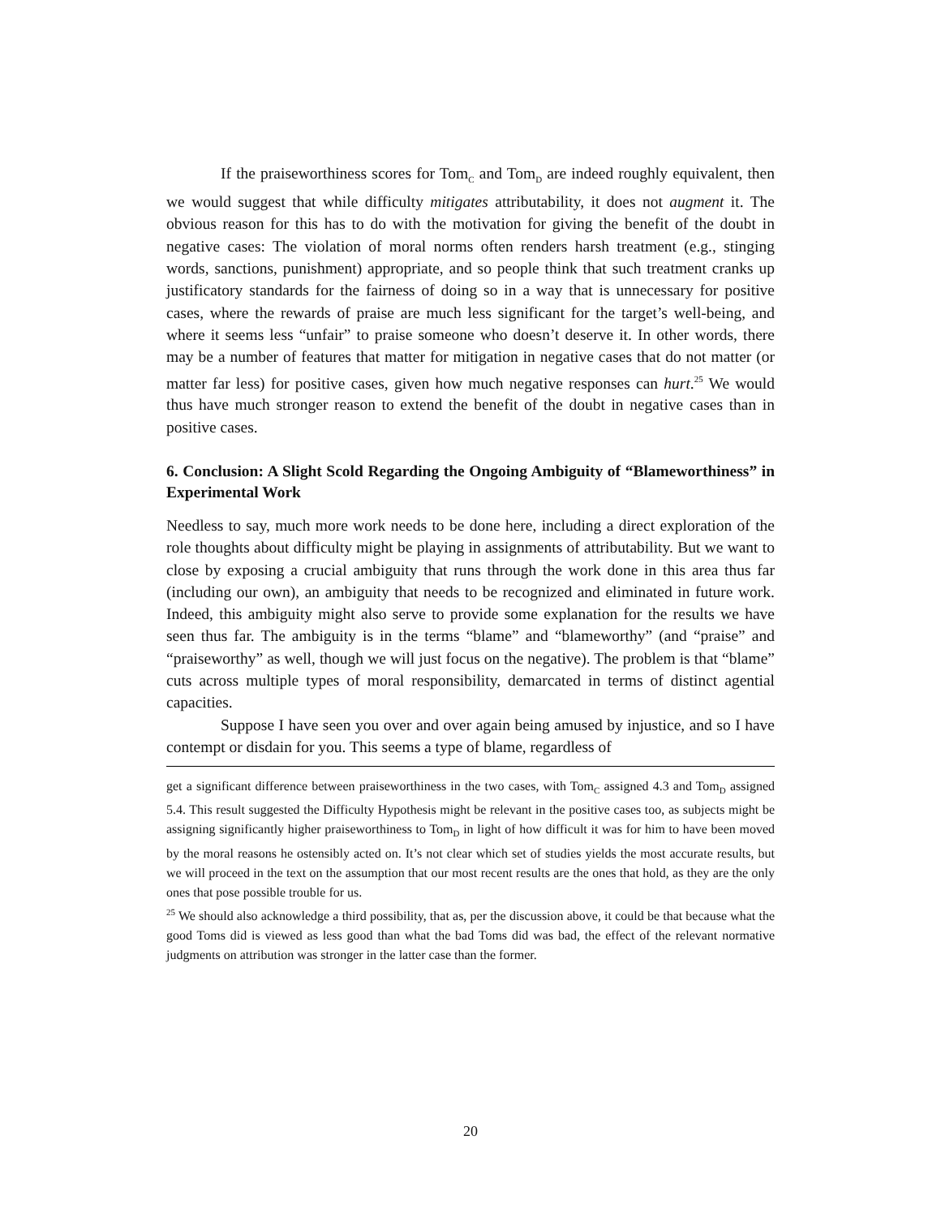If the praiseworthiness scores for Tom<sub>C</sub> and Tom<sub>D</sub> are indeed roughly equivalent, then we would suggest that while difficulty mitigates attributability, it does not augment it. The obvious reason for this has to do with the motivation for giving the benefit of the doubt in negative cases: The violation of moral norms often renders harsh treatment (e.g., stinging words, sanctions, punishment) appropriate, and so people think that such treatment cranks up justificatory standards for the fairness of doing so in a way that is unnecessary for positive cases, where the rewards of praise are much less significant for the target’s well-being, and where it seems less “unfair” to praise someone who doesn’t deserve it. In other words, there may be a number of features that matter for mitigation in negative cases that do not matter (or matter far less) for positive cases, given how much negative responses can hurt.<sup>25</sup> We would thus have much stronger reason to extend the benefit of the doubt in negative cases than in positive cases.
6. Conclusion: A Slight Scold Regarding the Ongoing Ambiguity of “Blameworthiness” in Experimental Work
Needless to say, much more work needs to be done here, including a direct exploration of the role thoughts about difficulty might be playing in assignments of attributability. But we want to close by exposing a crucial ambiguity that runs through the work done in this area thus far (including our own), an ambiguity that needs to be recognized and eliminated in future work. Indeed, this ambiguity might also serve to provide some explanation for the results we have seen thus far. The ambiguity is in the terms “blame” and “blameworthy” (and “praise” and “praiseworthy” as well, though we will just focus on the negative). The problem is that “blame” cuts across multiple types of moral responsibility, demarcated in terms of distinct agential capacities.
Suppose I have seen you over and over again being amused by injustice, and so I have contempt or disdain for you. This seems a type of blame, regardless of
get a significant difference between praiseworthiness in the two cases, with Tom<sub>C</sub> assigned 4.3 and Tom<sub>D</sub> assigned 5.4. This result suggested the Difficulty Hypothesis might be relevant in the positive cases too, as subjects might be assigning significantly higher praiseworthiness to Tom<sub>D</sub> in light of how difficult it was for him to have been moved by the moral reasons he ostensibly acted on. It’s not clear which set of studies yields the most accurate results, but we will proceed in the text on the assumption that our most recent results are the ones that hold, as they are the only ones that pose possible trouble for us.
<sup>25</sup> We should also acknowledge a third possibility, that as, per the discussion above, it could be that because what the good Toms did is viewed as less good than what the bad Toms did was bad, the effect of the relevant normative judgments on attribution was stronger in the latter case than the former.
20